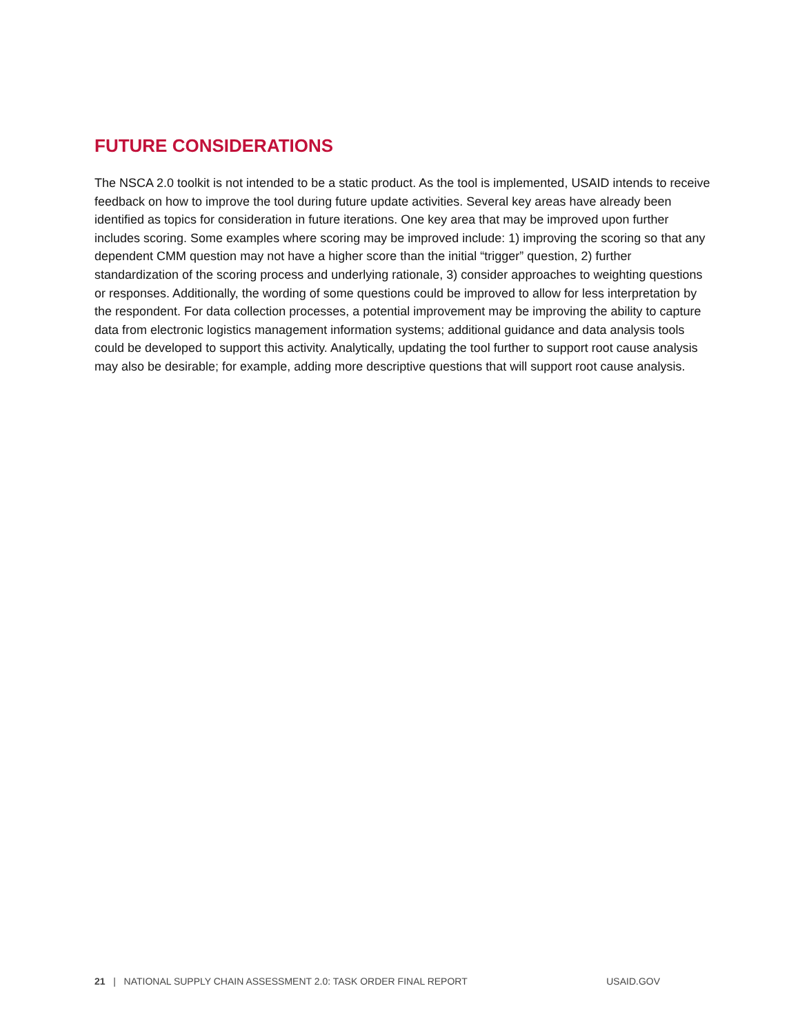FUTURE CONSIDERATIONS
The NSCA 2.0 toolkit is not intended to be a static product. As the tool is implemented, USAID intends to receive feedback on how to improve the tool during future update activities. Several key areas have already been identified as topics for consideration in future iterations. One key area that may be improved upon further includes scoring. Some examples where scoring may be improved include: 1) improving the scoring so that any dependent CMM question may not have a higher score than the initial “trigger” question, 2) further standardization of the scoring process and underlying rationale, 3) consider approaches to weighting questions or responses. Additionally, the wording of some questions could be improved to allow for less interpretation by the respondent. For data collection processes, a potential improvement may be improving the ability to capture data from electronic logistics management information systems; additional guidance and data analysis tools could be developed to support this activity. Analytically, updating the tool further to support root cause analysis may also be desirable; for example, adding more descriptive questions that will support root cause analysis.
21 | NATIONAL SUPPLY CHAIN ASSESSMENT 2.0: TASK ORDER FINAL REPORT USAID.GOV